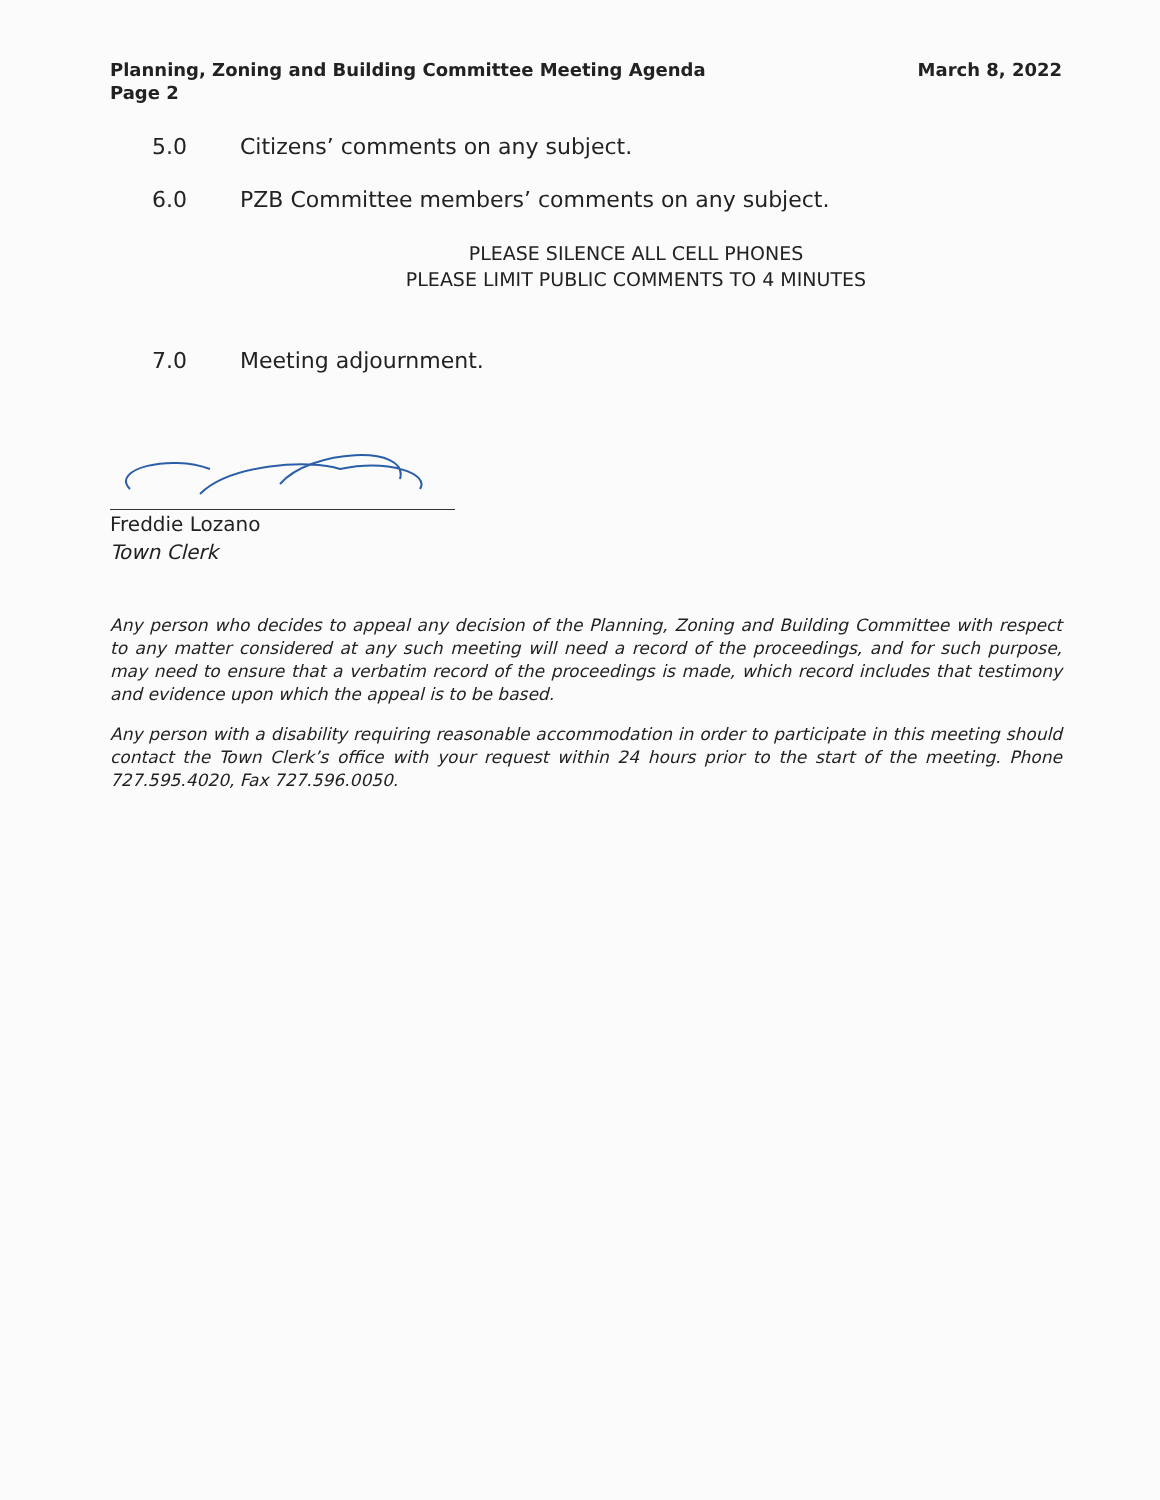Planning, Zoning and Building Committee Meeting Agenda
Page 2
March 8, 2022
5.0 Citizens’ comments on any subject.
6.0 PZB Committee members’ comments on any subject.
PLEASE SILENCE ALL CELL PHONES
PLEASE LIMIT PUBLIC COMMENTS TO 4 MINUTES
7.0 Meeting adjournment.
Freddie Lozano
Town Clerk
Any person who decides to appeal any decision of the Planning, Zoning and Building Committee with respect to any matter considered at any such meeting will need a record of the proceedings, and for such purpose, may need to ensure that a verbatim record of the proceedings is made, which record includes that testimony and evidence upon which the appeal is to be based.
Any person with a disability requiring reasonable accommodation in order to participate in this meeting should contact the Town Clerk’s office with your request within 24 hours prior to the start of the meeting. Phone 727.595.4020, Fax 727.596.0050.